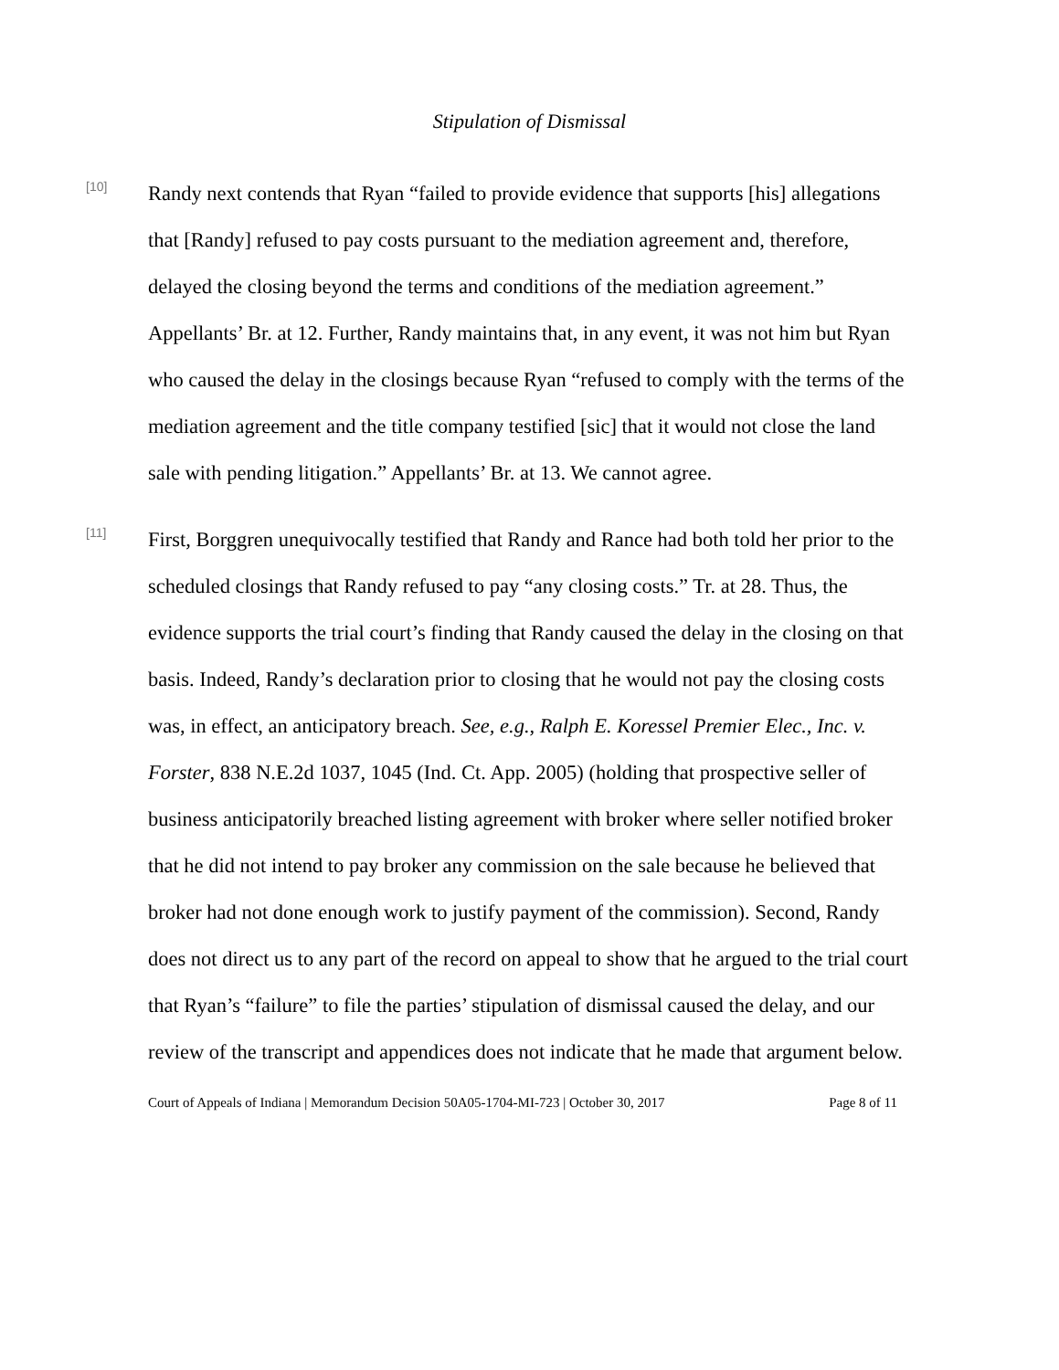Stipulation of Dismissal
[10]
Randy next contends that Ryan “failed to provide evidence that supports [his] allegations that [Randy] refused to pay costs pursuant to the mediation agreement and, therefore, delayed the closing beyond the terms and conditions of the mediation agreement.” Appellants’ Br. at 12. Further, Randy maintains that, in any event, it was not him but Ryan who caused the delay in the closings because Ryan “refused to comply with the terms of the mediation agreement and the title company testified [sic] that it would not close the land sale with pending litigation.” Appellants’ Br. at 13. We cannot agree.
[11]
First, Borggren unequivocally testified that Randy and Rance had both told her prior to the scheduled closings that Randy refused to pay “any closing costs.” Tr. at 28. Thus, the evidence supports the trial court’s finding that Randy caused the delay in the closing on that basis. Indeed, Randy’s declaration prior to closing that he would not pay the closing costs was, in effect, an anticipatory breach. See, e.g., Ralph E. Koressel Premier Elec., Inc. v. Forster, 838 N.E.2d 1037, 1045 (Ind. Ct. App. 2005) (holding that prospective seller of business anticipatorily breached listing agreement with broker where seller notified broker that he did not intend to pay broker any commission on the sale because he believed that broker had not done enough work to justify payment of the commission). Second, Randy does not direct us to any part of the record on appeal to show that he argued to the trial court that Ryan’s “failure” to file the parties’ stipulation of dismissal caused the delay, and our review of the transcript and appendices does not indicate that he made that argument below.
Court of Appeals of Indiana | Memorandum Decision 50A05-1704-MI-723 | October 30, 2017 Page 8 of 11